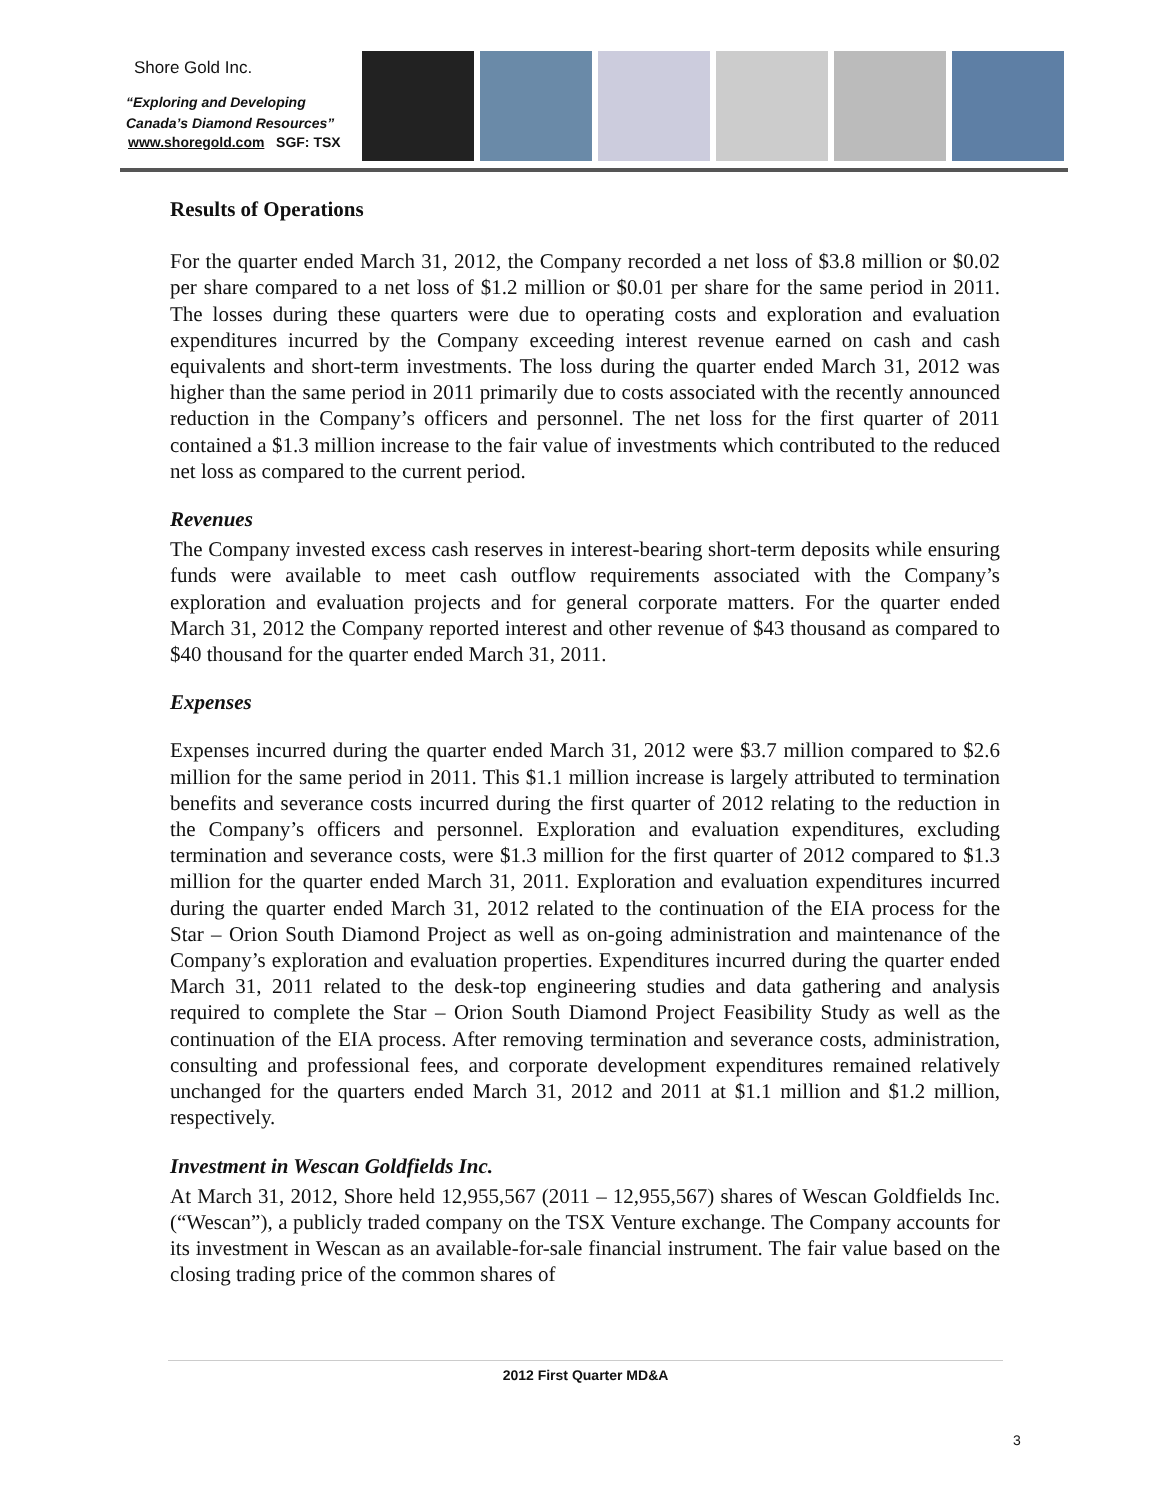Shore Gold Inc.
“Exploring and Developing
Canada’s Diamond Resources”
www.shoregold.com SGF: TSX
Results of Operations
For the quarter ended March 31, 2012, the Company recorded a net loss of $3.8 million or $0.02 per share compared to a net loss of $1.2 million or $0.01 per share for the same period in 2011. The losses during these quarters were due to operating costs and exploration and evaluation expenditures incurred by the Company exceeding interest revenue earned on cash and cash equivalents and short-term investments. The loss during the quarter ended March 31, 2012 was higher than the same period in 2011 primarily due to costs associated with the recently announced reduction in the Company’s officers and personnel. The net loss for the first quarter of 2011 contained a $1.3 million increase to the fair value of investments which contributed to the reduced net loss as compared to the current period.
Revenues
The Company invested excess cash reserves in interest-bearing short-term deposits while ensuring funds were available to meet cash outflow requirements associated with the Company’s exploration and evaluation projects and for general corporate matters. For the quarter ended March 31, 2012 the Company reported interest and other revenue of $43 thousand as compared to $40 thousand for the quarter ended March 31, 2011.
Expenses
Expenses incurred during the quarter ended March 31, 2012 were $3.7 million compared to $2.6 million for the same period in 2011. This $1.1 million increase is largely attributed to termination benefits and severance costs incurred during the first quarter of 2012 relating to the reduction in the Company’s officers and personnel. Exploration and evaluation expenditures, excluding termination and severance costs, were $1.3 million for the first quarter of 2012 compared to $1.3 million for the quarter ended March 31, 2011. Exploration and evaluation expenditures incurred during the quarter ended March 31, 2012 related to the continuation of the EIA process for the Star – Orion South Diamond Project as well as on-going administration and maintenance of the Company’s exploration and evaluation properties. Expenditures incurred during the quarter ended March 31, 2011 related to the desk-top engineering studies and data gathering and analysis required to complete the Star – Orion South Diamond Project Feasibility Study as well as the continuation of the EIA process. After removing termination and severance costs, administration, consulting and professional fees, and corporate development expenditures remained relatively unchanged for the quarters ended March 31, 2012 and 2011 at $1.1 million and $1.2 million, respectively.
Investment in Wescan Goldfields Inc.
At March 31, 2012, Shore held 12,955,567 (2011 – 12,955,567) shares of Wescan Goldfields Inc. (“Wescan”), a publicly traded company on the TSX Venture exchange. The Company accounts for its investment in Wescan as an available-for-sale financial instrument. The fair value based on the closing trading price of the common shares of
2012 First Quarter MD&A
3